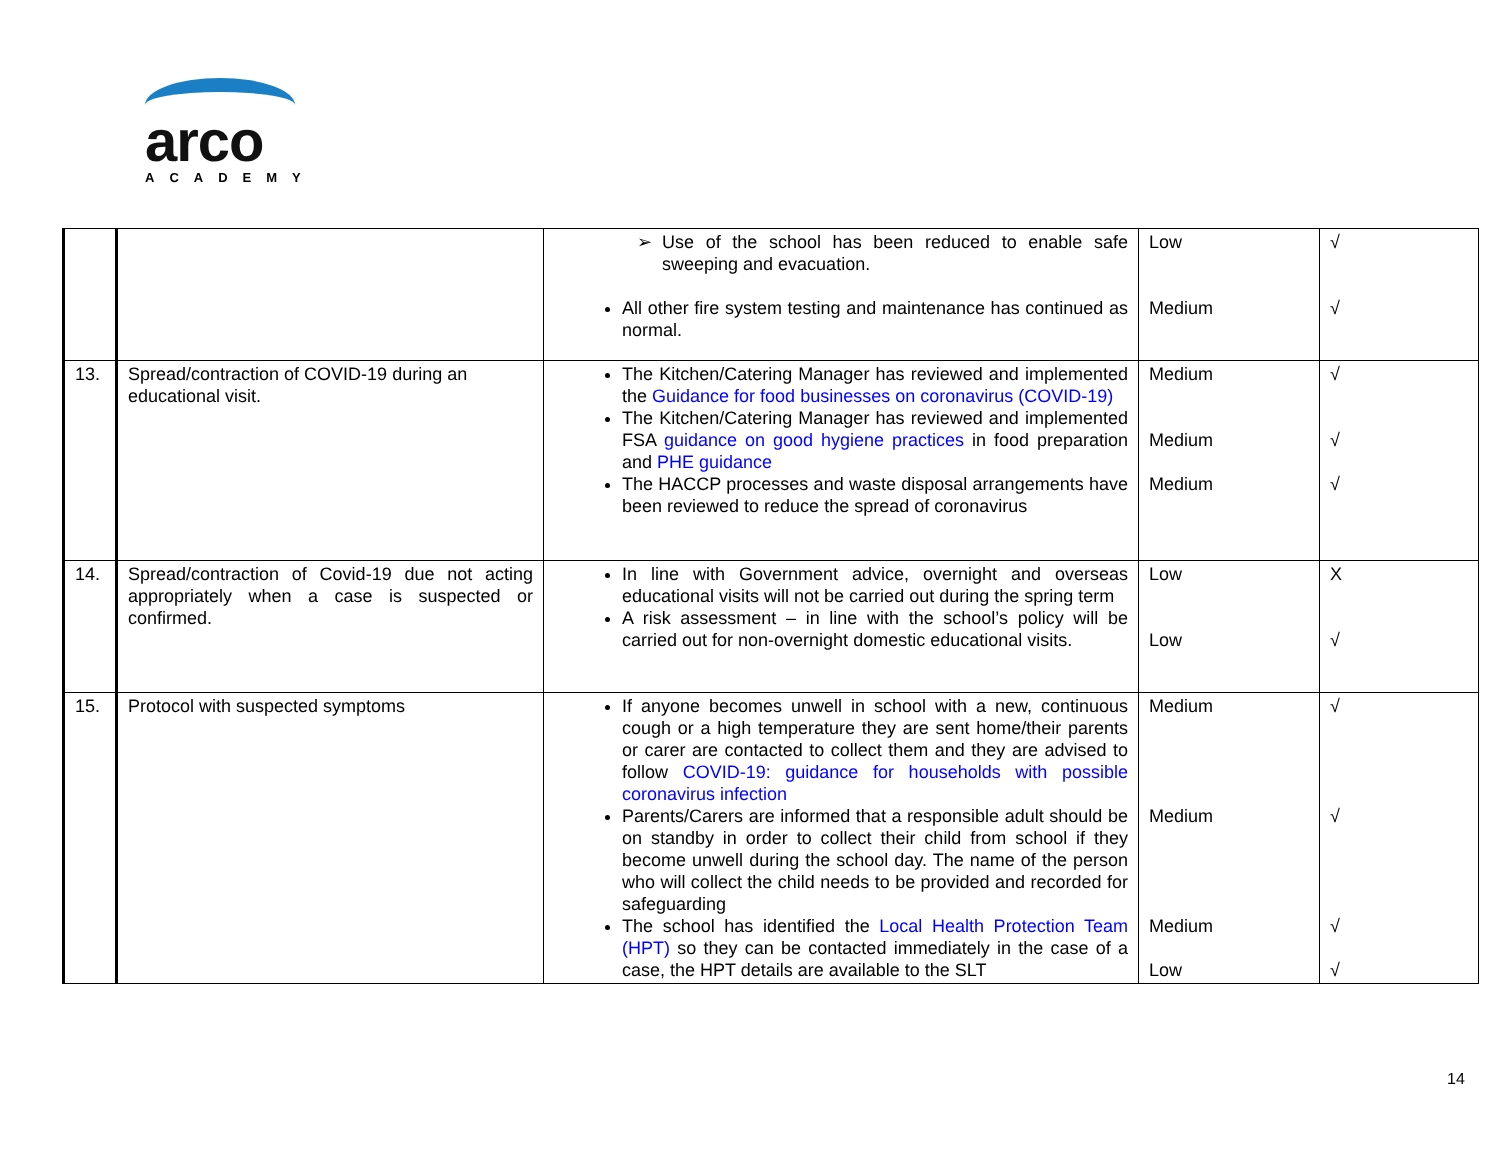arco
ACADEMY
| | | Use of the school has been reduced to enable safe sweeping and evacuation. All other fire system testing and maintenance has continued as normal. | Low Medium | √ √ |
| 13. | Spread/contraction of COVID-19 during an educational visit. | The Kitchen/Catering Manager has reviewed and implemented the Guidance for food businesses on coronavirus (COVID-19) The Kitchen/Catering Manager has reviewed and implemented FSA guidance on good hygiene practices in food preparation and PHE guidance The HACCP processes and waste disposal arrangements have been reviewed to reduce the spread of coronavirus | Medium Medium Medium | √ √ √ |
| 14. | Spread/contraction of Covid-19 due not acting appropriately when a case is suspected or confirmed. | In line with Government advice, overnight and overseas educational visits will not be carried out during the spring term A risk assessment – in line with the school’s policy will be carried out for non-overnight domestic educational visits. | Low Low | X √ |
| 15. | Protocol with suspected symptoms | If anyone becomes unwell in school with a new, continuous cough or a high temperature they are sent home/their parents or carer are contacted to collect them and they are advised to follow COVID-19: guidance for households with possible coronavirus infection Parents/Carers are informed that a responsible adult should be on standby in order to collect their child from school if they become unwell during the school day. The name of the person who will collect the child needs to be provided and recorded for safeguarding The school has identified the Local Health Protection Team (HPT) so they can be contacted immediately in the case of a case, the HPT details are available to the SLT | Medium Medium Medium Low | √ √ √ √ |
14